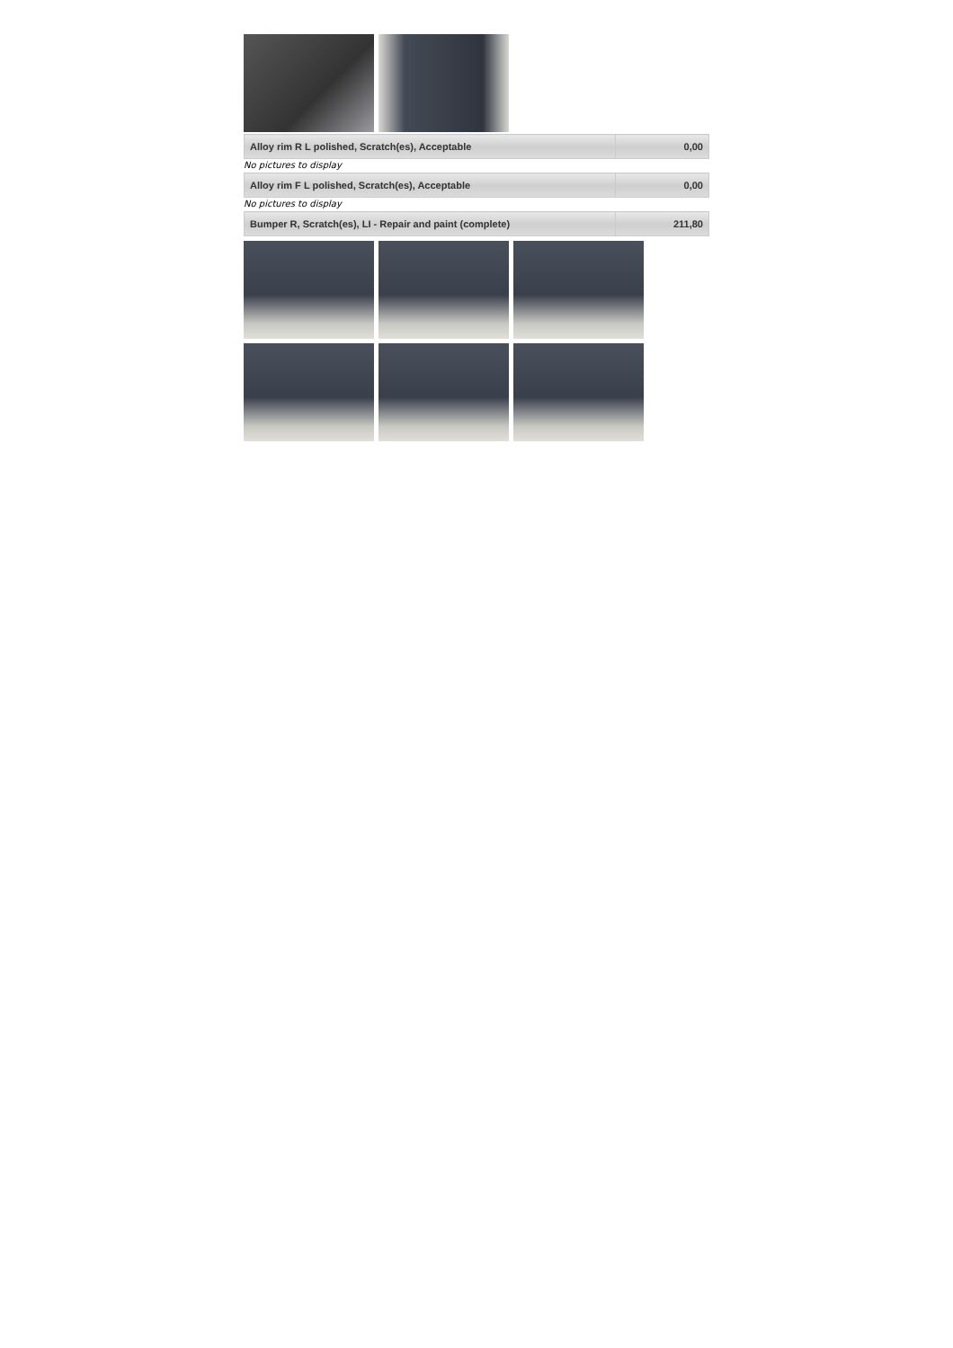| Alloy rim R L polished, Scratch(es), Acceptable | 0,00 |
No pictures to display
| Alloy rim F L polished, Scratch(es), Acceptable | 0,00 |
No pictures to display
| Bumper R, Scratch(es), LI - Repair and paint (complete) | 211,80 |